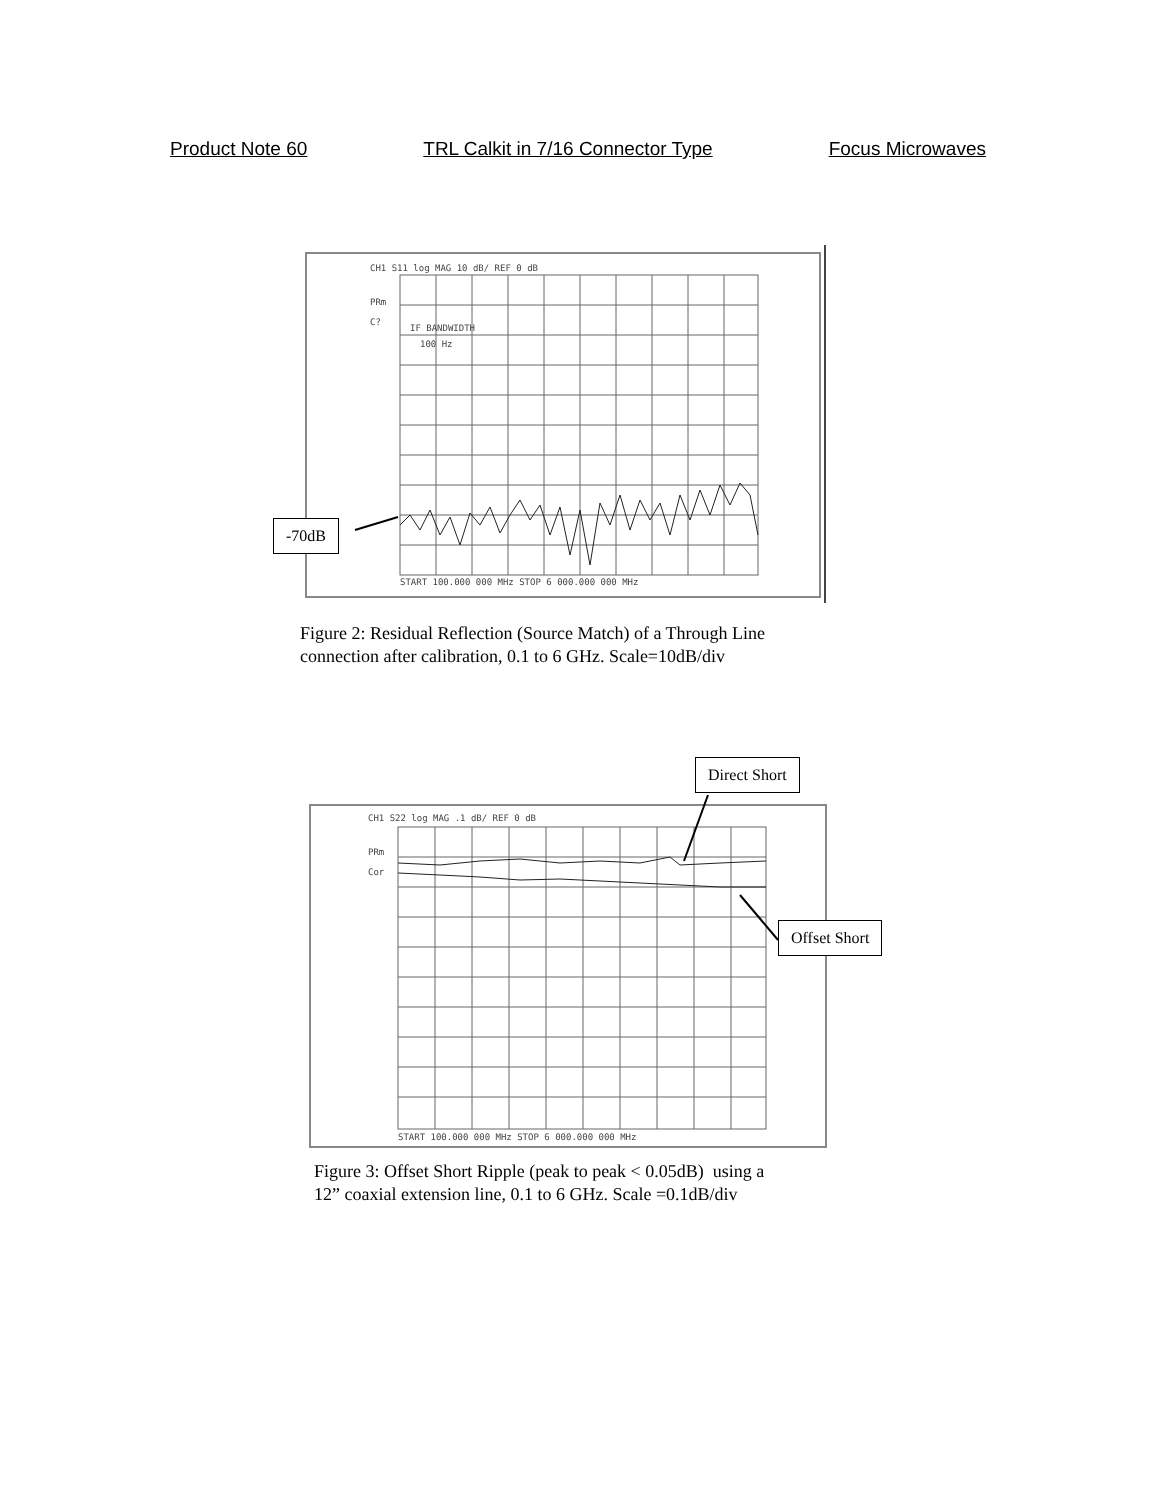Product Note 60 TRL Calkit in 7/16 Connector Type Focus Microwaves
CH1 S11 log MAG 10 dB/ REF 0 dB
PRm
C?
IF BANDWIDTH
100 Hz
START 100.000 000 MHz STOP 6 000.000 000 MHz
-70dB
Figure 2: Residual Reflection (Source Match) of a Through Line
connection after calibration, 0.1 to 6 GHz. Scale=10dB/div
CH1 S22 log MAG .1 dB/ REF 0 dB
PRm
Cor
START 100.000 000 MHz STOP 6 000.000 000 MHz
Direct Short
Offset Short
Figure 3: Offset Short Ripple (peak to peak < 0.05dB) using a
12” coaxial extension line, 0.1 to 6 GHz. Scale =0.1dB/div